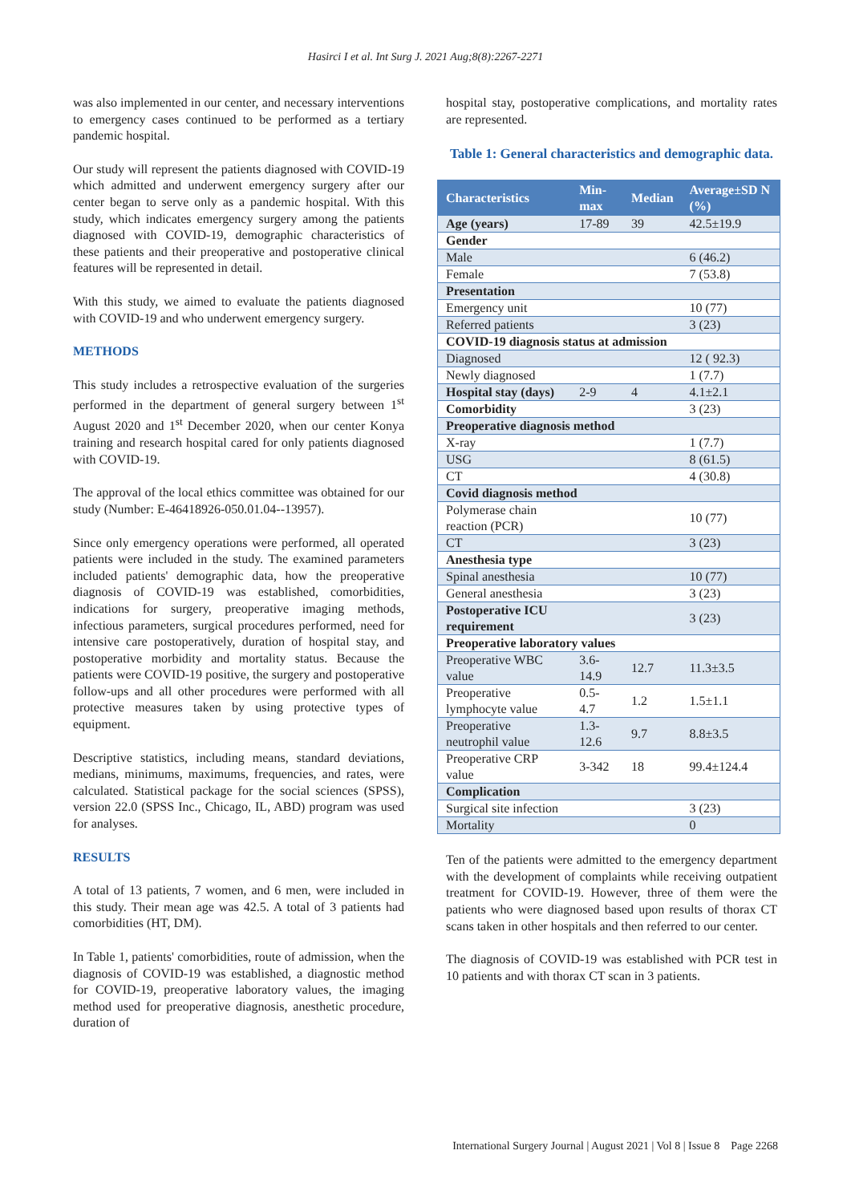Hasirci I et al. Int Surg J. 2021 Aug;8(8):2267-2271
was also implemented in our center, and necessary interventions to emergency cases continued to be performed as a tertiary pandemic hospital.
Our study will represent the patients diagnosed with COVID-19 which admitted and underwent emergency surgery after our center began to serve only as a pandemic hospital. With this study, which indicates emergency surgery among the patients diagnosed with COVID-19, demographic characteristics of these patients and their preoperative and postoperative clinical features will be represented in detail.
With this study, we aimed to evaluate the patients diagnosed with COVID-19 and who underwent emergency surgery.
METHODS
This study includes a retrospective evaluation of the surgeries performed in the department of general surgery between 1<sup>st</sup> August 2020 and 1<sup>st</sup> December 2020, when our center Konya training and research hospital cared for only patients diagnosed with COVID-19.
The approval of the local ethics committee was obtained for our study (Number: E-46418926-050.01.04--13957).
Since only emergency operations were performed, all operated patients were included in the study. The examined parameters included patients' demographic data, how the preoperative diagnosis of COVID-19 was established, comorbidities, indications for surgery, preoperative imaging methods, infectious parameters, surgical procedures performed, need for intensive care postoperatively, duration of hospital stay, and postoperative morbidity and mortality status. Because the patients were COVID-19 positive, the surgery and postoperative follow-ups and all other procedures were performed with all protective measures taken by using protective types of equipment.
Descriptive statistics, including means, standard deviations, medians, minimums, maximums, frequencies, and rates, were calculated. Statistical package for the social sciences (SPSS), version 22.0 (SPSS Inc., Chicago, IL, ABD) program was used for analyses.
RESULTS
A total of 13 patients, 7 women, and 6 men, were included in this study. Their mean age was 42.5. A total of 3 patients had comorbidities (HT, DM).
In Table 1, patients' comorbidities, route of admission, when the diagnosis of COVID-19 was established, a diagnostic method for COVID-19, preoperative laboratory values, the imaging method used for preoperative diagnosis, anesthetic procedure, duration of
hospital stay, postoperative complications, and mortality rates are represented.
Table 1: General characteristics and demographic data.
| Characteristics | Min-max | Median | Average±SD N (%) |
| --- | --- | --- | --- |
| Age (years) | 17-89 | 39 | 42.5±19.9 |
| Gender | | | |
| Male | | | 6 (46.2) |
| Female | | | 7 (53.8) |
| Presentation | | | |
| Emergency unit | | | 10 (77) |
| Referred patients | | | 3 (23) |
| COVID-19 diagnosis status at admission | | | |
| Diagnosed | | | 12 ( 92.3) |
| Newly diagnosed | | | 1 (7.7) |
| Hospital stay (days) | 2-9 | 4 | 4.1±2.1 |
| Comorbidity | | | 3 (23) |
| Preoperative diagnosis method | | | |
| X-ray | | | 1 (7.7) |
| USG | | | 8 (61.5) |
| CT | | | 4 (30.8) |
| Covid diagnosis method | | | |
| Polymerase chain reaction (PCR) | | | 10 (77) |
| CT | | | 3 (23) |
| Anesthesia type | | | |
| Spinal anesthesia | | | 10 (77) |
| General anesthesia | | | 3 (23) |
| Postoperative ICU requirement | | | 3 (23) |
| Preoperative laboratory values | | | |
| Preoperative WBC value | 3.6-14.9 | 12.7 | 11.3±3.5 |
| Preoperative lymphocyte value | 0.5-4.7 | 1.2 | 1.5±1.1 |
| Preoperative neutrophil value | 1.3-12.6 | 9.7 | 8.8±3.5 |
| Preoperative CRP value | 3-342 | 18 | 99.4±124.4 |
| Complication | | | |
| Surgical site infection | | | 3 (23) |
| Mortality | | | 0 |
Ten of the patients were admitted to the emergency department with the development of complaints while receiving outpatient treatment for COVID-19. However, three of them were the patients who were diagnosed based upon results of thorax CT scans taken in other hospitals and then referred to our center.
The diagnosis of COVID-19 was established with PCR test in 10 patients and with thorax CT scan in 3 patients.
International Surgery Journal | August 2021 | Vol 8 | Issue 8 Page 2268